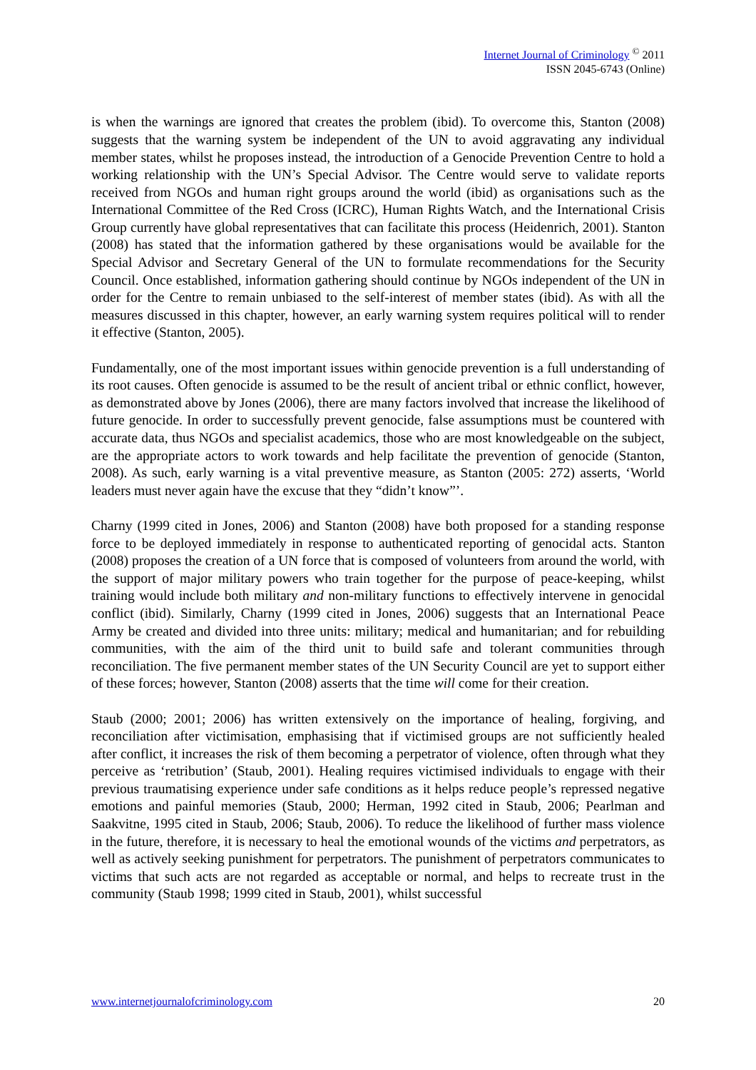Internet Journal of Criminology <sup>©</sup> 2011
ISSN 2045-6743 (Online)
is when the warnings are ignored that creates the problem (ibid). To overcome this, Stanton (2008) suggests that the warning system be independent of the UN to avoid aggravating any individual member states, whilst he proposes instead, the introduction of a Genocide Prevention Centre to hold a working relationship with the UN’s Special Advisor. The Centre would serve to validate reports received from NGOs and human right groups around the world (ibid) as organisations such as the International Committee of the Red Cross (ICRC), Human Rights Watch, and the International Crisis Group currently have global representatives that can facilitate this process (Heidenrich, 2001). Stanton (2008) has stated that the information gathered by these organisations would be available for the Special Advisor and Secretary General of the UN to formulate recommendations for the Security Council. Once established, information gathering should continue by NGOs independent of the UN in order for the Centre to remain unbiased to the self-interest of member states (ibid). As with all the measures discussed in this chapter, however, an early warning system requires political will to render it effective (Stanton, 2005).
Fundamentally, one of the most important issues within genocide prevention is a full understanding of its root causes. Often genocide is assumed to be the result of ancient tribal or ethnic conflict, however, as demonstrated above by Jones (2006), there are many factors involved that increase the likelihood of future genocide. In order to successfully prevent genocide, false assumptions must be countered with accurate data, thus NGOs and specialist academics, those who are most knowledgeable on the subject, are the appropriate actors to work towards and help facilitate the prevention of genocide (Stanton, 2008). As such, early warning is a vital preventive measure, as Stanton (2005: 272) asserts, ‘World leaders must never again have the excuse that they “didn’t know”’.
Charny (1999 cited in Jones, 2006) and Stanton (2008) have both proposed for a standing response force to be deployed immediately in response to authenticated reporting of genocidal acts. Stanton (2008) proposes the creation of a UN force that is composed of volunteers from around the world, with the support of major military powers who train together for the purpose of peace-keeping, whilst training would include both military and non-military functions to effectively intervene in genocidal conflict (ibid). Similarly, Charny (1999 cited in Jones, 2006) suggests that an International Peace Army be created and divided into three units: military; medical and humanitarian; and for rebuilding communities, with the aim of the third unit to build safe and tolerant communities through reconciliation. The five permanent member states of the UN Security Council are yet to support either of these forces; however, Stanton (2008) asserts that the time will come for their creation.
Staub (2000; 2001; 2006) has written extensively on the importance of healing, forgiving, and reconciliation after victimisation, emphasising that if victimised groups are not sufficiently healed after conflict, it increases the risk of them becoming a perpetrator of violence, often through what they perceive as ‘retribution’ (Staub, 2001). Healing requires victimised individuals to engage with their previous traumatising experience under safe conditions as it helps reduce people’s repressed negative emotions and painful memories (Staub, 2000; Herman, 1992 cited in Staub, 2006; Pearlman and Saakvitne, 1995 cited in Staub, 2006; Staub, 2006). To reduce the likelihood of further mass violence in the future, therefore, it is necessary to heal the emotional wounds of the victims and perpetrators, as well as actively seeking punishment for perpetrators. The punishment of perpetrators communicates to victims that such acts are not regarded as acceptable or normal, and helps to recreate trust in the community (Staub 1998; 1999 cited in Staub, 2001), whilst successful
www.internetjournalofcriminology.com 20